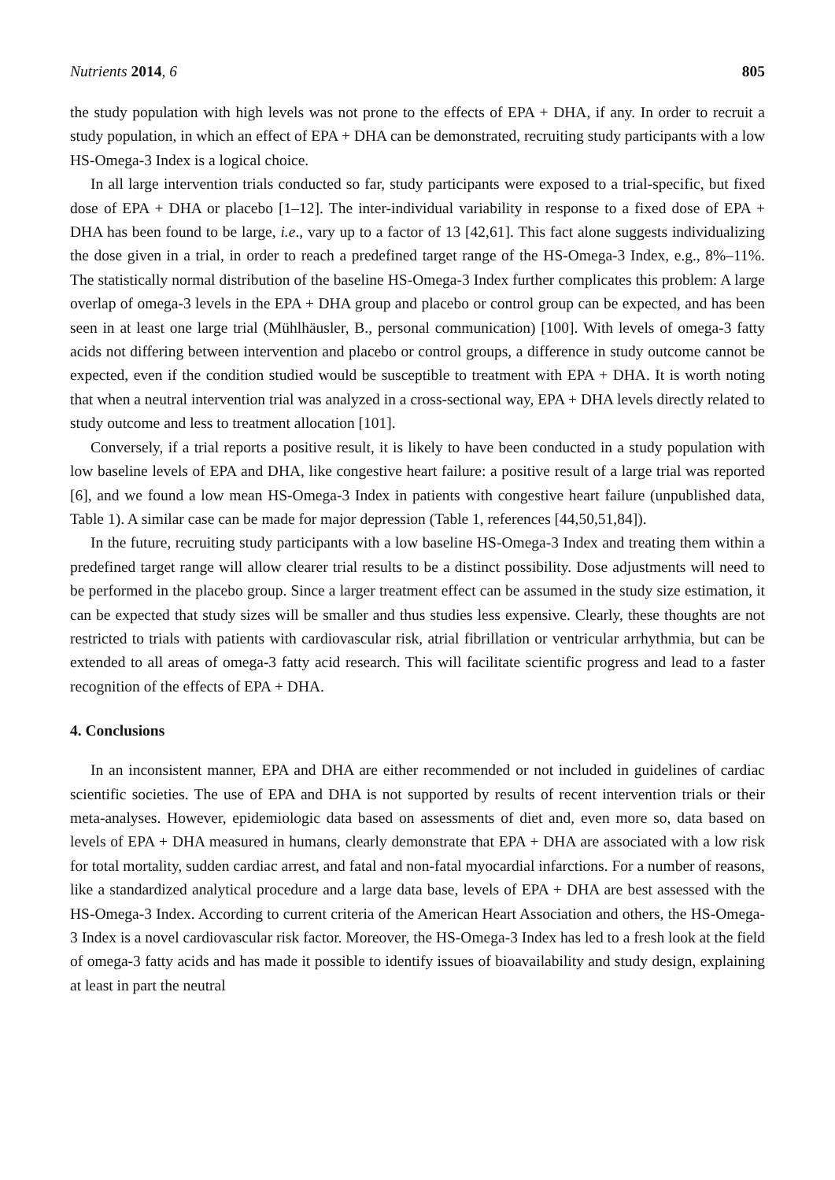Nutrients 2014, 6 805
the study population with high levels was not prone to the effects of EPA + DHA, if any. In order to recruit a study population, in which an effect of EPA + DHA can be demonstrated, recruiting study participants with a low HS-Omega-3 Index is a logical choice.
In all large intervention trials conducted so far, study participants were exposed to a trial-specific, but fixed dose of EPA + DHA or placebo [1–12]. The inter-individual variability in response to a fixed dose of EPA + DHA has been found to be large, i.e., vary up to a factor of 13 [42,61]. This fact alone suggests individualizing the dose given in a trial, in order to reach a predefined target range of the HS-Omega-3 Index, e.g., 8%–11%. The statistically normal distribution of the baseline HS-Omega-3 Index further complicates this problem: A large overlap of omega-3 levels in the EPA + DHA group and placebo or control group can be expected, and has been seen in at least one large trial (Mühlhäusler, B., personal communication) [100]. With levels of omega-3 fatty acids not differing between intervention and placebo or control groups, a difference in study outcome cannot be expected, even if the condition studied would be susceptible to treatment with EPA + DHA. It is worth noting that when a neutral intervention trial was analyzed in a cross-sectional way, EPA + DHA levels directly related to study outcome and less to treatment allocation [101].
Conversely, if a trial reports a positive result, it is likely to have been conducted in a study population with low baseline levels of EPA and DHA, like congestive heart failure: a positive result of a large trial was reported [6], and we found a low mean HS-Omega-3 Index in patients with congestive heart failure (unpublished data, Table 1). A similar case can be made for major depression (Table 1, references [44,50,51,84]).
In the future, recruiting study participants with a low baseline HS-Omega-3 Index and treating them within a predefined target range will allow clearer trial results to be a distinct possibility. Dose adjustments will need to be performed in the placebo group. Since a larger treatment effect can be assumed in the study size estimation, it can be expected that study sizes will be smaller and thus studies less expensive. Clearly, these thoughts are not restricted to trials with patients with cardiovascular risk, atrial fibrillation or ventricular arrhythmia, but can be extended to all areas of omega-3 fatty acid research. This will facilitate scientific progress and lead to a faster recognition of the effects of EPA + DHA.
4. Conclusions
In an inconsistent manner, EPA and DHA are either recommended or not included in guidelines of cardiac scientific societies. The use of EPA and DHA is not supported by results of recent intervention trials or their meta-analyses. However, epidemiologic data based on assessments of diet and, even more so, data based on levels of EPA + DHA measured in humans, clearly demonstrate that EPA + DHA are associated with a low risk for total mortality, sudden cardiac arrest, and fatal and non-fatal myocardial infarctions. For a number of reasons, like a standardized analytical procedure and a large data base, levels of EPA + DHA are best assessed with the HS-Omega-3 Index. According to current criteria of the American Heart Association and others, the HS-Omega-3 Index is a novel cardiovascular risk factor. Moreover, the HS-Omega-3 Index has led to a fresh look at the field of omega-3 fatty acids and has made it possible to identify issues of bioavailability and study design, explaining at least in part the neutral